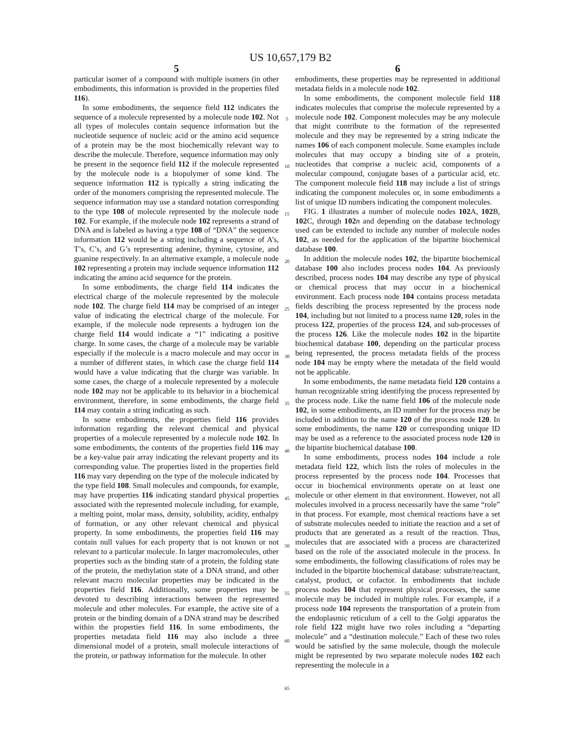US 10,657,179 B2
5
particular isomer of a compound with multiple isomers (in other embodiments, this information is provided in the properties filed 116).
In some embodiments, the sequence field 112 indicates the sequence of a molecule represented by a molecule node 102. Not all types of molecules contain sequence information but the nucleotide sequence of nucleic acid or the amino acid sequence of a protein may be the most biochemically relevant way to describe the molecule. Therefore, sequence information may only be present in the sequence field 112 if the molecule represented by the molecule node is a biopolymer of some kind. The sequence information 112 is typically a string indicating the order of the monomers comprising the represented molecule. The sequence information may use a standard notation corresponding to the type 108 of molecule represented by the molecule node 102. For example, if the molecule node 102 represents a strand of DNA and is labeled as having a type 108 of “DNA” the sequence information 112 would be a string including a sequence of A’s, T’s, C’s, and G’s representing adenine, thymine, cytosine, and guanine respectively. In an alternative example, a molecule node 102 representing a protein may include sequence information 112 indicating the amino acid sequence for the protein.
In some embodiments, the charge field 114 indicates the electrical charge of the molecule represented by the molecule node 102. The charge field 114 may be comprised of an integer value of indicating the electrical charge of the molecule. For example, if the molecule node represents a hydrogen ion the charge field 114 would indicate a “1” indicating a positive charge. In some cases, the charge of a molecule may be variable especially if the molecule is a macro molecule and may occur in a number of different states, in which case the charge field 114 would have a value indicating that the charge was variable. In some cases, the charge of a molecule represented by a molecule node 102 may not be applicable to its behavior in a biochemical environment, therefore, in some embodiments, the charge field 114 may contain a string indicating as such.
In some embodiments, the properties field 116 provides information regarding the relevant chemical and physical properties of a molecule represented by a molecule node 102. In some embodiments, the contents of the properties field 116 may be a key-value pair array indicating the relevant property and its corresponding value. The properties listed in the properties field 116 may vary depending on the type of the molecule indicated by the type field 108. Small molecules and compounds, for example, may have properties 116 indicating standard physical properties associated with the represented molecule including, for example, a melting point, molar mass, density, solubility, acidity, enthalpy of formation, or any other relevant chemical and physical property. In some embodiments, the properties field 116 may contain null values for each property that is not known or not relevant to a particular molecule. In larger macromolecules, other properties such as the binding state of a protein, the folding state of the protein, the methylation state of a DNA strand, and other relevant macro molecular properties may be indicated in the properties field 116. Additionally, some properties may be devoted to describing interactions between the represented molecule and other molecules. For example, the active site of a protein or the binding domain of a DNA strand may be described within the properties field 116. In some embodiments, the properties metadata field 116 may also include a three dimensional model of a protein, small molecule interactions of the protein, or pathway information for the molecule. In other
5
10
15
20
25
30
35
40
45
50
55
60
65
6
embodiments, these properties may be represented in additional metadata fields in a molecule node 102.
In some embodiments, the component molecule field 118 indicates molecules that comprise the molecule represented by a molecule node 102. Component molecules may be any molecule that might contribute to the formation of the represented molecule and they may be represented by a string indicate the names 106 of each component molecule. Some examples include molecules that may occupy a binding site of a protein, nucleotides that comprise a nucleic acid, components of a molecular compound, conjugate bases of a particular acid, etc. The component molecule field 118 may include a list of strings indicating the component molecules or, in some embodiments a list of unique ID numbers indicating the component molecules.
FIG. 1 illustrates a number of molecule nodes 102 A, 102 B, 102 C, through 102 n and depending on the database technology used can be extended to include any number of molecule nodes 102, as needed for the application of the bipartite biochemical database 100.
In addition the molecule nodes 102, the bipartite biochemical database 100 also includes process nodes 104. As previously described, process nodes 104 may describe any type of physical or chemical process that may occur in a biochemical environment. Each process node 104 contains process metadata fields describing the process represented by the process node 104, including but not limited to a process name 120, roles in the process 122, properties of the process 124, and sub-processes of the process 126. Like the molecule nodes 102 in the bipartite biochemical database 100, depending on the particular process being represented, the process metadata fields of the process node 104 may be empty where the metadata of the field would not be applicable.
In some embodiments, the name metadata field 120 contains a human recognizable string identifying the process represented by the process node. Like the name field 106 of the molecule node 102, in some embodiments, an ID number for the process may be included in addition to the name 120 of the process node 120. In some embodiments, the name 120 or corresponding unique ID may be used as a reference to the associated process node 120 in the bipartite biochemical database 100.
In some embodiments, process nodes 104 include a role metadata field 122, which lists the roles of molecules in the process represented by the process node 104. Processes that occur in biochemical environments operate on at least one molecule or other element in that environment. However, not all molecules involved in a process necessarily have the same “role” in that process. For example, most chemical reactions have a set of substrate molecules needed to initiate the reaction and a set of products that are generated as a result of the reaction. Thus, molecules that are associated with a process are characterized based on the role of the associated molecule in the process. In some embodiments, the following classifications of roles may be included in the bipartite biochemical database: substrate/reactant, catalyst, product, or cofactor. In embodiments that include process nodes 104 that represent physical processes, the same molecule may be included in multiple roles. For example, if a process node 104 represents the transportation of a protein from the endoplasmic reticulum of a cell to the Golgi apparatus the role field 122 might have two roles including a “departing molecule” and a “destination molecule.” Each of these two roles would be satisfied by the same molecule, though the molecule might be represented by two separate molecule nodes 102 each representing the molecule in a